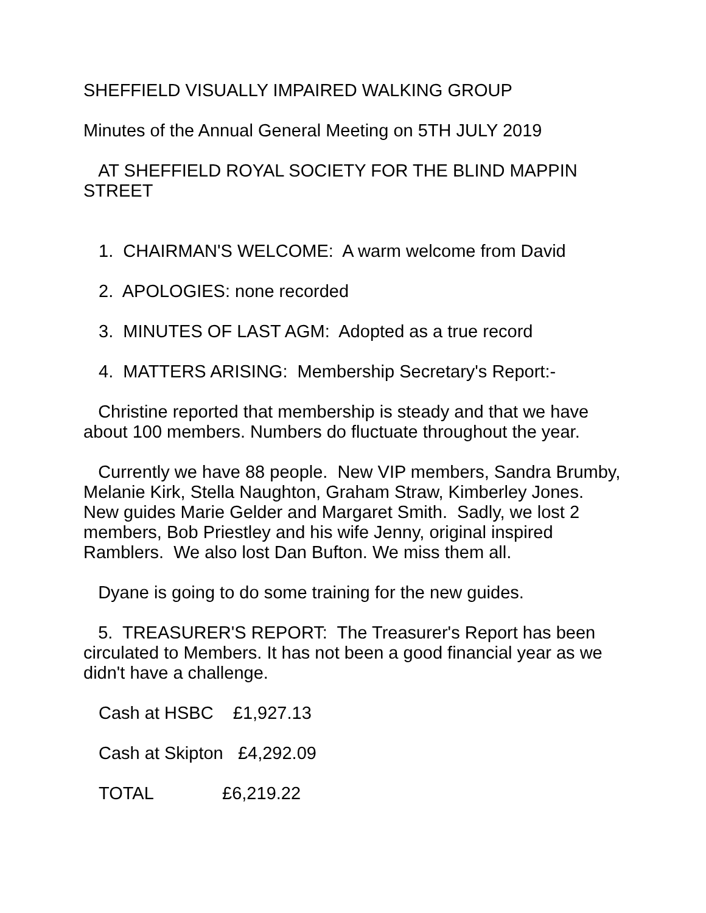SHEFFIELD VISUALLY IMPAIRED WALKING GROUP
Minutes of the Annual General Meeting on 5TH JULY 2019
AT SHEFFIELD ROYAL SOCIETY FOR THE BLIND MAPPIN STREET
1. CHAIRMAN'S WELCOME: A warm welcome from David
2. APOLOGIES: none recorded
3. MINUTES OF LAST AGM: Adopted as a true record
4. MATTERS ARISING: Membership Secretary's Report:-
Christine reported that membership is steady and that we have about 100 members. Numbers do fluctuate throughout the year.
Currently we have 88 people. New VIP members, Sandra Brumby, Melanie Kirk, Stella Naughton, Graham Straw, Kimberley Jones. New guides Marie Gelder and Margaret Smith. Sadly, we lost 2 members, Bob Priestley and his wife Jenny, original inspired Ramblers. We also lost Dan Bufton. We miss them all.
Dyane is going to do some training for the new guides.
5. TREASURER'S REPORT: The Treasurer's Report has been circulated to Members. It has not been a good financial year as we didn't have a challenge.
Cash at HSBC £1,927.13
Cash at Skipton £4,292.09
TOTAL £6,219.22